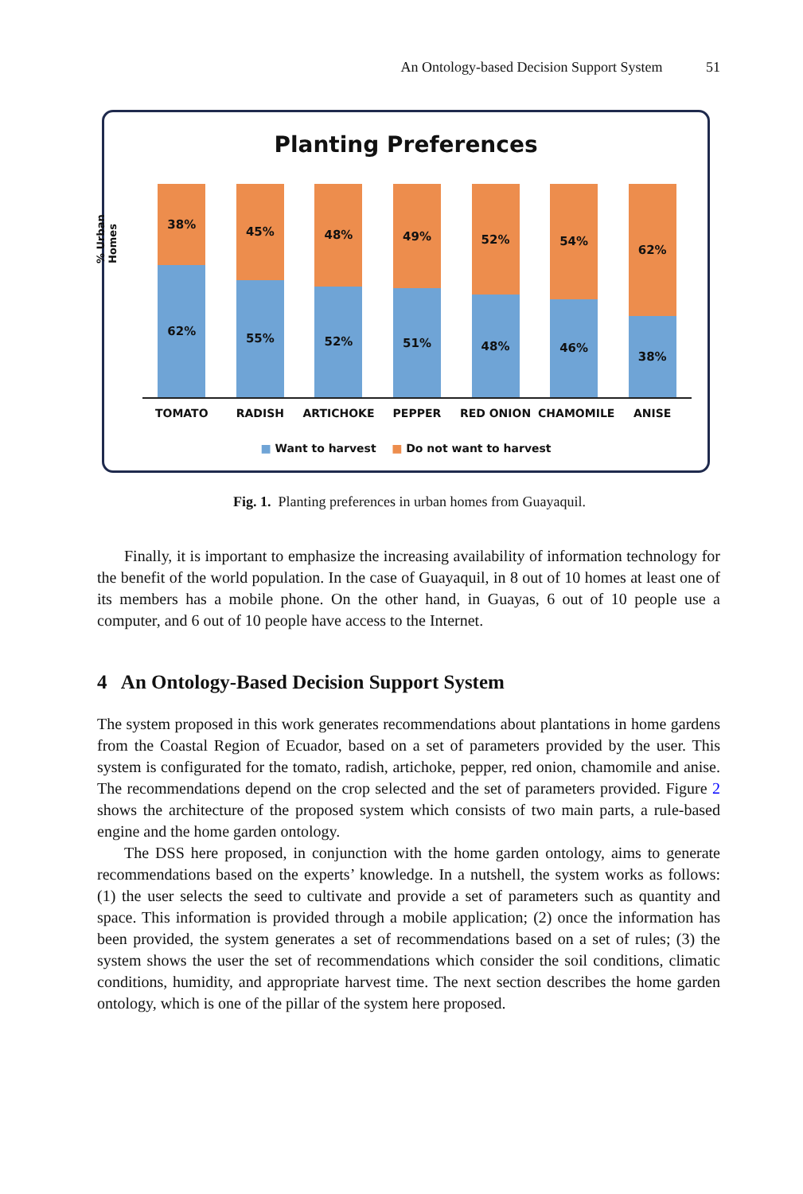An Ontology-based Decision Support System 51
Planting Preferences
% Urban Homes
38%
62%
45%
55%
48%
52%
49%
51%
52%
48%
54%
46%
62%
38%
TOMATO RADISH ARTICHOKE PEPPER RED ONION CHAMOMILE ANISE
■ Want to harvest ■ Do not want to harvest
Fig. 1. Planting preferences in urban homes from Guayaquil.
Finally, it is important to emphasize the increasing availability of information technology for the benefit of the world population. In the case of Guayaquil, in 8 out of 10 homes at least one of its members has a mobile phone. On the other hand, in Guayas, 6 out of 10 people use a computer, and 6 out of 10 people have access to the Internet.
4 An Ontology-Based Decision Support System
The system proposed in this work generates recommendations about plantations in home gardens from the Coastal Region of Ecuador, based on a set of parameters provided by the user. This system is configurated for the tomato, radish, artichoke, pepper, red onion, chamomile and anise. The recommendations depend on the crop selected and the set of parameters provided. Figure 2 shows the architecture of the proposed system which consists of two main parts, a rule-based engine and the home garden ontology.
The DSS here proposed, in conjunction with the home garden ontology, aims to generate recommendations based on the experts’ knowledge. In a nutshell, the system works as follows: (1) the user selects the seed to cultivate and provide a set of parameters such as quantity and space. This information is provided through a mobile application; (2) once the information has been provided, the system generates a set of recommendations based on a set of rules; (3) the system shows the user the set of recommendations which consider the soil conditions, climatic conditions, humidity, and appropriate harvest time. The next section describes the home garden ontology, which is one of the pillar of the system here proposed.